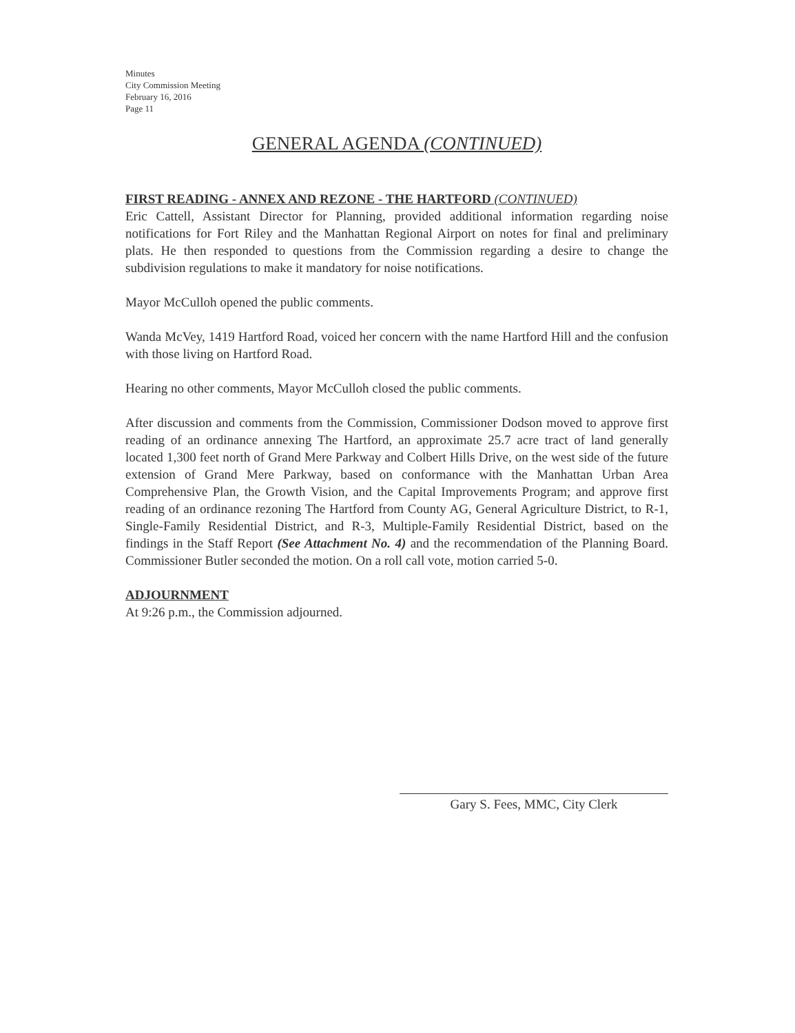Minutes
City Commission Meeting
February 16, 2016
Page 11
GENERAL AGENDA (CONTINUED)
FIRST READING - ANNEX AND REZONE - THE HARTFORD (CONTINUED)
Eric Cattell, Assistant Director for Planning, provided additional information regarding noise notifications for Fort Riley and the Manhattan Regional Airport on notes for final and preliminary plats. He then responded to questions from the Commission regarding a desire to change the subdivision regulations to make it mandatory for noise notifications.
Mayor McCulloh opened the public comments.
Wanda McVey, 1419 Hartford Road, voiced her concern with the name Hartford Hill and the confusion with those living on Hartford Road.
Hearing no other comments, Mayor McCulloh closed the public comments.
After discussion and comments from the Commission, Commissioner Dodson moved to approve first reading of an ordinance annexing The Hartford, an approximate 25.7 acre tract of land generally located 1,300 feet north of Grand Mere Parkway and Colbert Hills Drive, on the west side of the future extension of Grand Mere Parkway, based on conformance with the Manhattan Urban Area Comprehensive Plan, the Growth Vision, and the Capital Improvements Program; and approve first reading of an ordinance rezoning The Hartford from County AG, General Agriculture District, to R-1, Single-Family Residential District, and R-3, Multiple-Family Residential District, based on the findings in the Staff Report (See Attachment No. 4) and the recommendation of the Planning Board. Commissioner Butler seconded the motion. On a roll call vote, motion carried 5-0.
ADJOURNMENT
At 9:26 p.m., the Commission adjourned.
Gary S. Fees, MMC, City Clerk